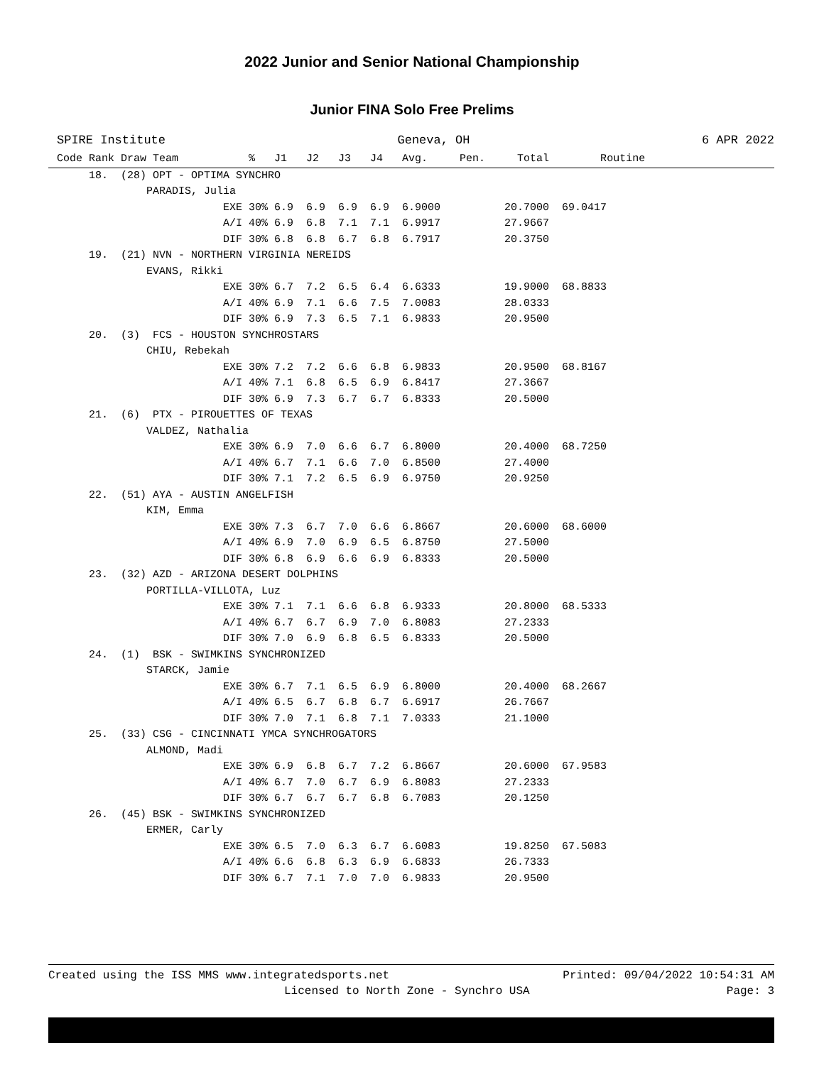2022 Junior and Senior National Championship
Junior FINA Solo Free Prelims
SPIRE Institute Geneva, OH 6 APR 2022
Code Rank Draw Team           %   J1   J2   J3   J4   Avg.     Pen.     Total        Routine
     18.  (28) OPT - OPTIMA SYNCHRO
              PARADIS, Julia
                          EXE 30% 6.9  6.9  6.9  6.9  6.9000          20.7000  69.0417
                          A/I 40% 6.9  6.8  7.1  7.1  6.9917          27.9667
                          DIF 30% 6.8  6.8  6.7  6.8  6.7917          20.3750
     19.  (21) NVN - NORTHERN VIRGINIA NEREIDS
              EVANS, Rikki
                          EXE 30% 6.7  7.2  6.5  6.4  6.6333          19.9000  68.8833
                          A/I 40% 6.9  7.1  6.6  7.5  7.0083          28.0333
                          DIF 30% 6.9  7.3  6.5  7.1  6.9833          20.9500
     20.  (3)  FCS - HOUSTON SYNCHROSTARS
              CHIU, Rebekah
                          EXE 30% 7.2  7.2  6.6  6.8  6.9833          20.9500  68.8167
                          A/I 40% 7.1  6.8  6.5  6.9  6.8417          27.3667
                          DIF 30% 6.9  7.3  6.7  6.7  6.8333          20.5000
     21.  (6)  PTX - PIROUETTES OF TEXAS
              VALDEZ, Nathalia
                          EXE 30% 6.9  7.0  6.6  6.7  6.8000          20.4000  68.7250
                          A/I 40% 6.7  7.1  6.6  7.0  6.8500          27.4000
                          DIF 30% 7.1  7.2  6.5  6.9  6.9750          20.9250
     22.  (51) AYA - AUSTIN ANGELFISH
              KIM, Emma
                          EXE 30% 7.3  6.7  7.0  6.6  6.8667          20.6000  68.6000
                          A/I 40% 6.9  7.0  6.9  6.5  6.8750          27.5000
                          DIF 30% 6.8  6.9  6.6  6.9  6.8333          20.5000
     23.  (32) AZD - ARIZONA DESERT DOLPHINS
              PORTILLA-VILLOTA, Luz
                          EXE 30% 7.1  7.1  6.6  6.8  6.9333          20.8000  68.5333
                          A/I 40% 6.7  6.7  6.9  7.0  6.8083          27.2333
                          DIF 30% 7.0  6.9  6.8  6.5  6.8333          20.5000
     24.  (1)  BSK - SWIMKINS SYNCHRONIZED
              STARCK, Jamie
                          EXE 30% 6.7  7.1  6.5  6.9  6.8000          20.4000  68.2667
                          A/I 40% 6.5  6.7  6.8  6.7  6.6917          26.7667
                          DIF 30% 7.0  7.1  6.8  7.1  7.0333          21.1000
     25.  (33) CSG - CINCINNATI YMCA SYNCHROGATORS
              ALMOND, Madi
                          EXE 30% 6.9  6.8  6.7  7.2  6.8667          20.6000  67.9583
                          A/I 40% 6.7  7.0  6.7  6.9  6.8083          27.2333
                          DIF 30% 6.7  6.7  6.7  6.8  6.7083          20.1250
     26.  (45) BSK - SWIMKINS SYNCHRONIZED
              ERMER, Carly
                          EXE 30% 6.5  7.0  6.3  6.7  6.6083          19.8250  67.5083
                          A/I 40% 6.6  6.8  6.3  6.9  6.6833          26.7333
                          DIF 30% 6.7  7.1  7.0  7.0  6.9833          20.9500
Created using the ISS MMS www.integratedsports.net Printed: 09/04/2022 10:54:31 AM
Licensed to North Zone - Synchro USA Page: 3